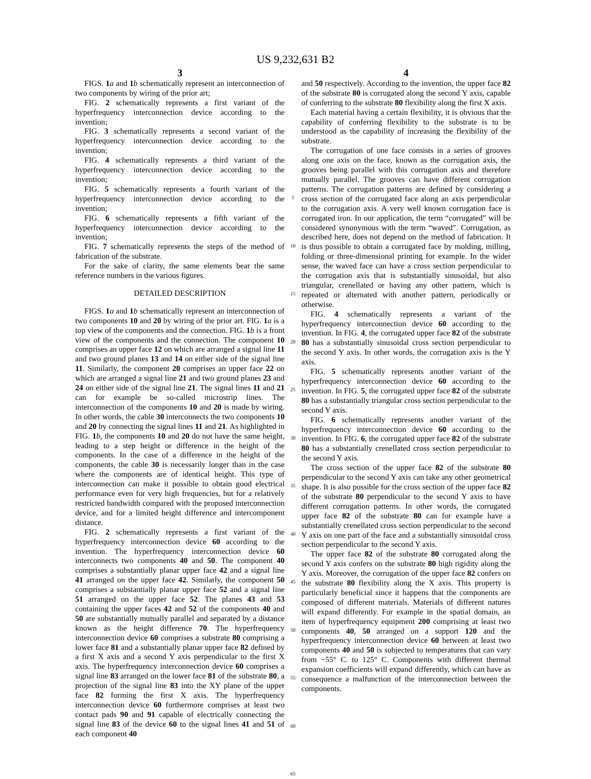US 9,232,631 B2
3
FIGS. 1 a and 1 b schematically represent an interconnection of two components by wiring of the prior art;
FIG. 2 schematically represents a first variant of the hyperfrequency interconnection device according to the invention;
FIG. 3 schematically represents a second variant of the hyperfrequency interconnection device according to the invention;
FIG. 4 schematically represents a third variant of the hyperfrequency interconnection device according to the invention;
FIG. 5 schematically represents a fourth variant of the hyperfrequency interconnection device according to the invention;
FIG. 6 schematically represents a fifth variant of the hyperfrequency interconnection device according to the invention;
FIG. 7 schematically represents the steps of the method of fabrication of the substrate.
For the sake of clarity, the same elements bear the same reference numbers in the various figures.
DETAILED DESCRIPTION
FIGS. 1 a and 1 b schematically represent an interconnection of two components 10 and 20 by wiring of the prior art. FIG. 1 a is a top view of the components and the connection. FIG. 1 b is a front view of the components and the connection. The component 10 comprises an upper face 12 on which are arranged a signal line 11 and two ground planes 13 and 14 on either side of the signal line 11. Similarly, the component 20 comprises an upper face 22 on which are arranged a signal line 21 and two ground planes 23 and 24 on either side of the signal line 21. The signal lines 11 and 21 can for example be so-called microstrip lines. The interconnection of the components 10 and 20 is made by wiring. In other words, the cable 30 interconnects the two components 10 and 20 by connecting the signal lines 11 and 21. As highlighted in FIG. 1 b, the components 10 and 20 do not have the same height, leading to a step height or difference in the height of the components. In the case of a difference in the height of the components, the cable 30 is necessarily longer than in the case where the components are of identical height. This type of interconnection can make it possible to obtain good electrical performance even for very high frequencies, but for a relatively restricted bandwidth compared with the proposed interconnection device, and for a limited height difference and intercomponent distance.
FIG. 2 schematically represents a first variant of the hyperfrequency interconnection device 60 according to the invention. The hyperfrequency interconnection device 60 interconnects two components 40 and 50. The component 40 comprises a substantially planar upper face 42 and a signal line 41 arranged on the upper face 42. Similarly, the component 50 comprises a substantially planar upper face 52 and a signal line 51 arranged on the upper face 52. The planes 43 and 53 containing the upper faces 42 and 52 of the components 40 and 50 are substantially mutually parallel and separated by a distance known as the height difference 70. The hyperfrequency interconnection device 60 comprises a substrate 80 comprising a lower face 81 and a substantially planar upper face 82 defined by a first X axis and a second Y axis perpendicular to the first X axis. The hyperfrequency interconnection device 60 comprises a signal line 83 arranged on the lower face 81 of the substrate 80, a projection of the signal line 83 into the XY plane of the upper face 82 forming the first X axis. The hyperfrequency interconnection device 60 furthermore comprises at least two contact pads 90 and 91 capable of electrically connecting the signal line 83 of the device 60 to the signal lines 41 and 51 of each component 40
5
10
15
20
25
30
35
40
45
50
55
60
65
4
and 50 respectively. According to the invention, the upper face 82 of the substrate 80 is corrugated along the second Y axis, capable of conferring to the substrate 80 flexibility along the first X axis.
Each material having a certain flexibility, it is obvious that the capability of conferring flexibility to the substrate is to be understood as the capability of increasing the flexibility of the substrate.
The corrugation of one face consists in a series of grooves along one axis on the face, known as the corrugation axis, the grooves being parallel with this corrugation axis and therefore mutually parallel. The grooves can have different corrugation patterns. The corrugation patterns are defined by considering a cross section of the corrugated face along an axis perpendicular to the corrugation axis. A very well known corrugation face is corrugated iron. In our application, the term “corrugated” will be considered synonymous with the term “waved”. Corrugation, as described here, does not depend on the method of fabrication. It is thus possible to obtain a corrugated face by molding, milling, folding or three-dimensional printing for example. In the wider sense, the waved face can have a cross section perpendicular to the corrugation axis that is substantially sinusoidal, but also triangular, crenellated or having any other pattern, which is repeated or alternated with another pattern, periodically or otherwise.
FIG. 4 schematically represents a variant of the hyperfrequency interconnection device 60 according to the invention. In FIG. 4, the corrugated upper face 82 of the substrate 80 has a substantially sinusoidal cross section perpendicular to the second Y axis. In other words, the corrugation axis is the Y axis.
FIG. 5 schematically represents another variant of the hyperfrequency interconnection device 60 according to the invention. In FIG. 5, the corrugated upper face 82 of the substrate 80 has a substantially triangular cross section perpendicular to the second Y axis.
FIG. 6 schematically represents another variant of the hyperfrequency interconnection device 60 according to the invention. In FIG. 6, the corrugated upper face 82 of the substrate 80 has a substantially crenellated cross section perpendicular to the second Y axis.
The cross section of the upper face 82 of the substrate 80 perpendicular to the second Y axis can take any other geometrical shape. It is also possible for the cross section of the upper face 82 of the substrate 80 perpendicular to the second Y axis to have different corrugation patterns. In other words, the corrugated upper face 82 of the substrate 80 can for example have a substantially crenellated cross section perpendicular to the second Y axis on one part of the face and a substantially sinusoidal cross section perpendicular to the second Y axis.
The upper face 82 of the substrate 80 corrugated along the second Y axis confers on the substrate 80 high rigidity along the Y axis. Moreover, the corrugation of the upper face 82 confers on the substrate 80 flexibility along the X axis. This property is particularly beneficial since it happens that the components are composed of different materials. Materials of different natures will expand differently. For example in the spatial domain, an item of hyperfrequency equipment 200 comprising at least two components 40, 50 arranged on a support 120 and the hyperfrequency interconnection device 60 between at least two components 40 and 50 is subjected to temperatures that can vary from −55° C. to 125° C. Components with different thermal expansion coefficients will expand differently, which can have as consequence a malfunction of the interconnection between the components.